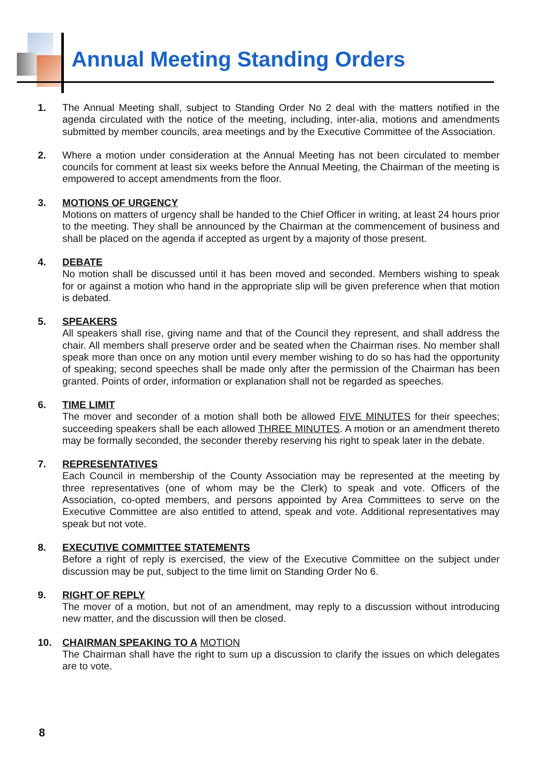Annual Meeting Standing Orders
1. The Annual Meeting shall, subject to Standing Order No 2 deal with the matters notified in the agenda circulated with the notice of the meeting, including, inter-alia, motions and amendments submitted by member councils, area meetings and by the Executive Committee of the Association.
2. Where a motion under consideration at the Annual Meeting has not been circulated to member councils for comment at least six weeks before the Annual Meeting, the Chairman of the meeting is empowered to accept amendments from the floor.
3. MOTIONS OF URGENCY
Motions on matters of urgency shall be handed to the Chief Officer in writing, at least 24 hours prior to the meeting. They shall be announced by the Chairman at the commencement of business and shall be placed on the agenda if accepted as urgent by a majority of those present.
4. DEBATE
No motion shall be discussed until it has been moved and seconded. Members wishing to speak for or against a motion who hand in the appropriate slip will be given preference when that motion is debated.
5. SPEAKERS
All speakers shall rise, giving name and that of the Council they represent, and shall address the chair. All members shall preserve order and be seated when the Chairman rises. No member shall speak more than once on any motion until every member wishing to do so has had the opportunity of speaking; second speeches shall be made only after the permission of the Chairman has been granted. Points of order, information or explanation shall not be regarded as speeches.
6. TIME LIMIT
The mover and seconder of a motion shall both be allowed FIVE MINUTES for their speeches; succeeding speakers shall be each allowed THREE MINUTES. A motion or an amendment thereto may be formally seconded, the seconder thereby reserving his right to speak later in the debate.
7. REPRESENTATIVES
Each Council in membership of the County Association may be represented at the meeting by three representatives (one of whom may be the Clerk) to speak and vote. Officers of the Association, co-opted members, and persons appointed by Area Committees to serve on the Executive Committee are also entitled to attend, speak and vote. Additional representatives may speak but not vote.
8. EXECUTIVE COMMITTEE STATEMENTS
Before a right of reply is exercised, the view of the Executive Committee on the subject under discussion may be put, subject to the time limit on Standing Order No 6.
9. RIGHT OF REPLY
The mover of a motion, but not of an amendment, may reply to a discussion without introducing new matter, and the discussion will then be closed.
10. CHAIRMAN SPEAKING TO A MOTION
The Chairman shall have the right to sum up a discussion to clarify the issues on which delegates are to vote.
8